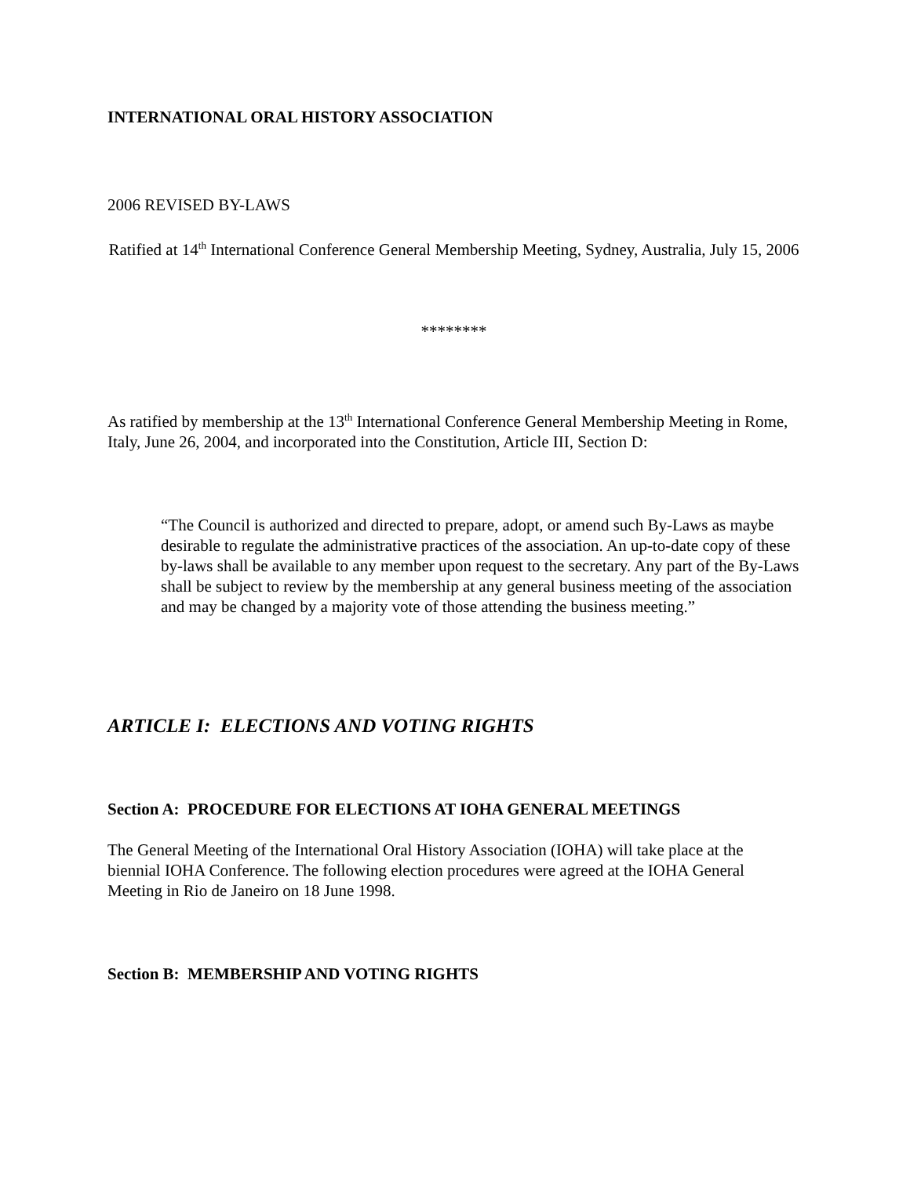INTERNATIONAL ORAL HISTORY ASSOCIATION
2006 REVISED BY-LAWS
Ratified at 14<sup>th</sup> International Conference General Membership Meeting, Sydney, Australia, July 15, 2006
********
As ratified by membership at the 13<sup>th</sup> International Conference General Membership Meeting in Rome, Italy, June 26, 2004, and incorporated into the Constitution, Article III, Section D:
“The Council is authorized and directed to prepare, adopt, or amend such By-Laws as maybe desirable to regulate the administrative practices of the association. An up-to-date copy of these by-laws shall be available to any member upon request to the secretary. Any part of the By-Laws shall be subject to review by the membership at any general business meeting of the association and may be changed by a majority vote of those attending the business meeting.”
ARTICLE I: ELECTIONS AND VOTING RIGHTS
Section A: PROCEDURE FOR ELECTIONS AT IOHA GENERAL MEETINGS
The General Meeting of the International Oral History Association (IOHA) will take place at the biennial IOHA Conference. The following election procedures were agreed at the IOHA General Meeting in Rio de Janeiro on 18 June 1998.
Section B: MEMBERSHIP AND VOTING RIGHTS